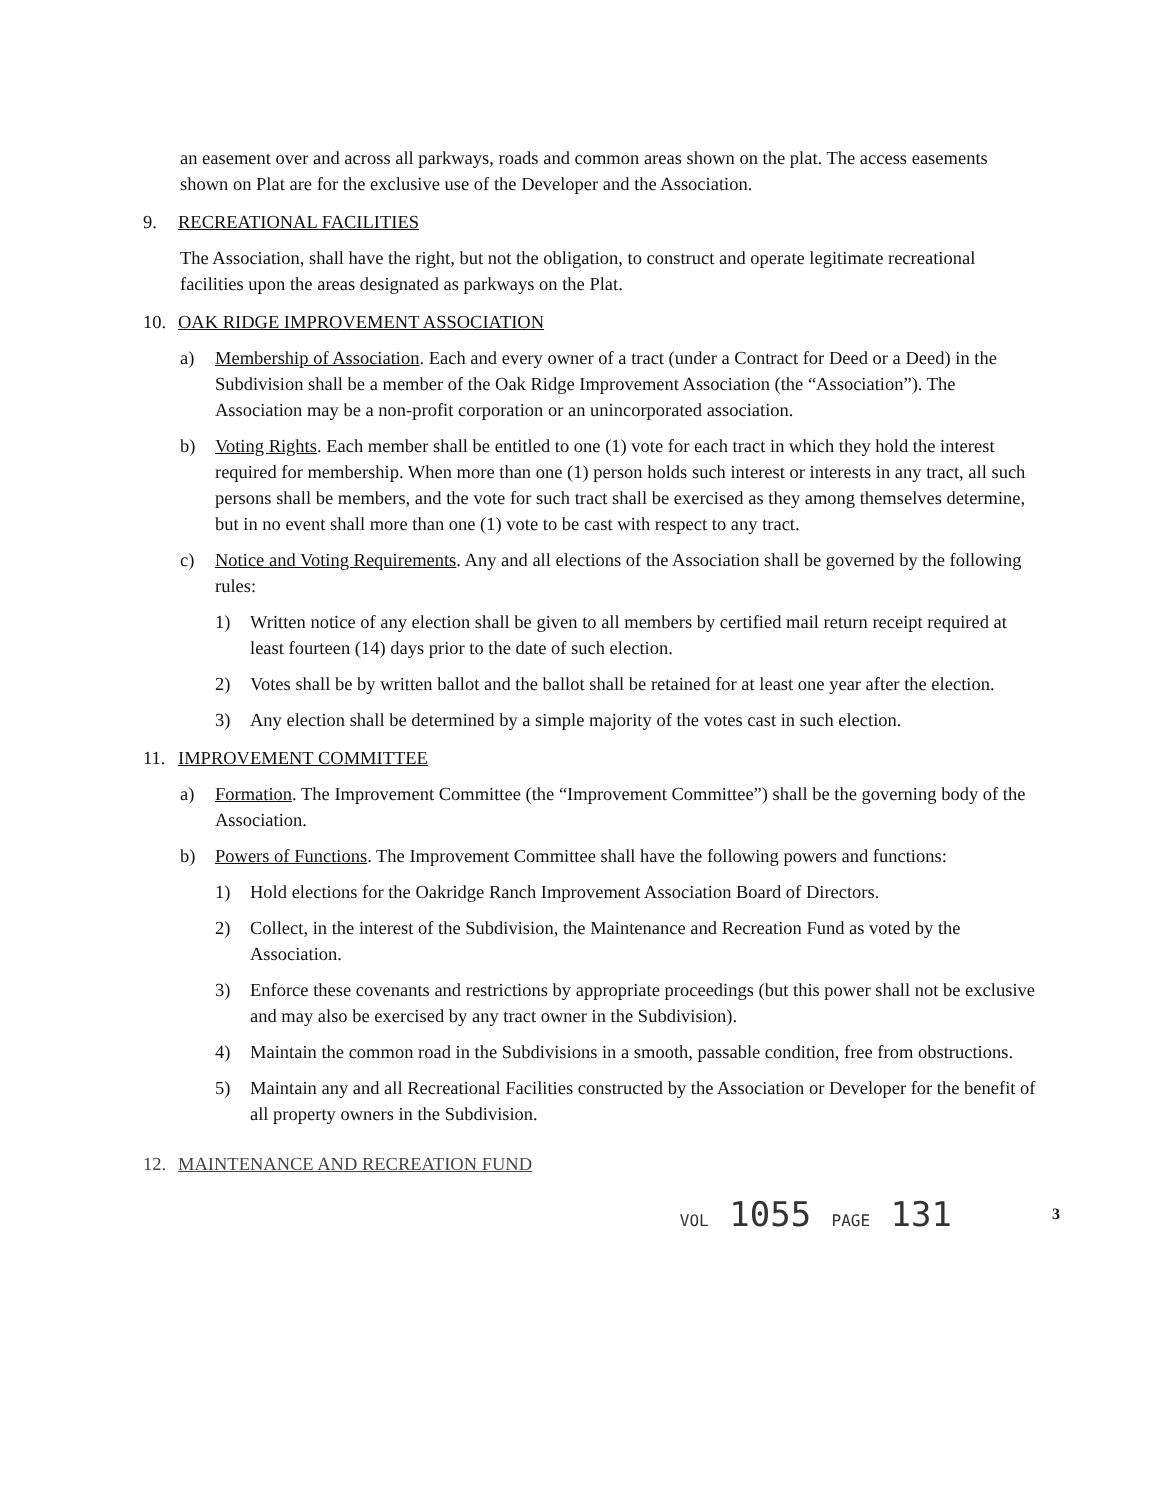an easement over and across all parkways, roads and common areas shown on the plat. The access easements shown on Plat are for the exclusive use of the Developer and the Association.
9. RECREATIONAL FACILITIES
The Association, shall have the right, but not the obligation, to construct and operate legitimate recreational facilities upon the areas designated as parkways on the Plat.
10. OAK RIDGE IMPROVEMENT ASSOCIATION
a) Membership of Association. Each and every owner of a tract (under a Contract for Deed or a Deed) in the Subdivision shall be a member of the Oak Ridge Improvement Association (the “Association”). The Association may be a non-profit corporation or an unincorporated association.
b) Voting Rights. Each member shall be entitled to one (1) vote for each tract in which they hold the interest required for membership. When more than one (1) person holds such interest or interests in any tract, all such persons shall be members, and the vote for such tract shall be exercised as they among themselves determine, but in no event shall more than one (1) vote to be cast with respect to any tract.
c) Notice and Voting Requirements. Any and all elections of the Association shall be governed by the following rules:
1) Written notice of any election shall be given to all members by certified mail return receipt required at least fourteen (14) days prior to the date of such election.
2) Votes shall be by written ballot and the ballot shall be retained for at least one year after the election.
3) Any election shall be determined by a simple majority of the votes cast in such election.
11. IMPROVEMENT COMMITTEE
a) Formation. The Improvement Committee (the “Improvement Committee”) shall be the governing body of the Association.
b) Powers of Functions. The Improvement Committee shall have the following powers and functions:
1) Hold elections for the Oakridge Ranch Improvement Association Board of Directors.
2) Collect, in the interest of the Subdivision, the Maintenance and Recreation Fund as voted by the Association.
3) Enforce these covenants and restrictions by appropriate proceedings (but this power shall not be exclusive and may also be exercised by any tract owner in the Subdivision).
4) Maintain the common road in the Subdivisions in a smooth, passable condition, free from obstructions.
5) Maintain any and all Recreational Facilities constructed by the Association or Developer for the benefit of all property owners in the Subdivision.
12. MAINTENANCE AND RECREATION FUND
VOL 1055 PAGE 131 3